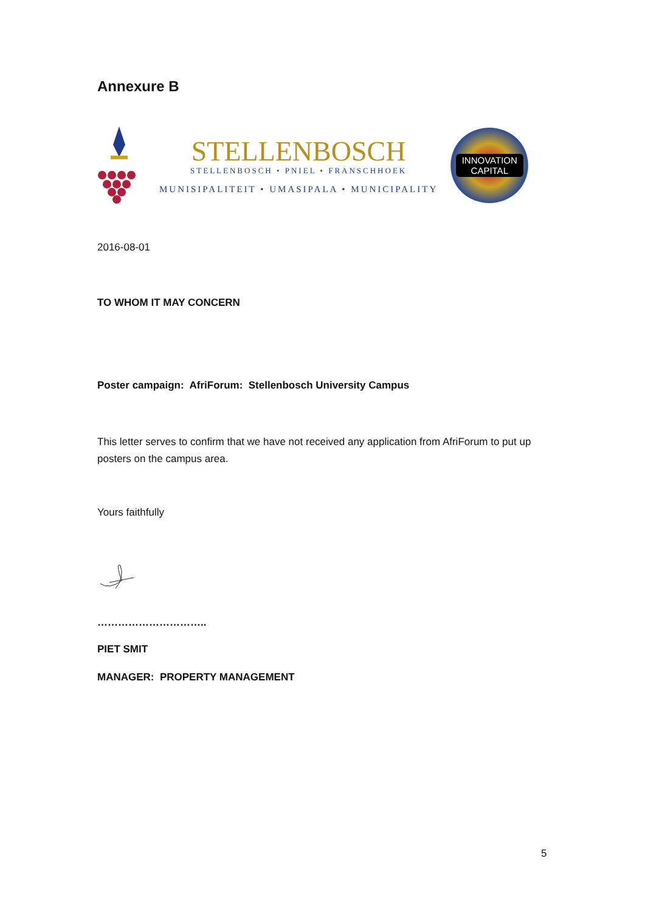Annexure B
STELLENBOSCH
STELLENBOSCH • PNIEL • FRANSCHHOEK
MUNISIPALITEIT • UMASIPALA • MUNICIPALITY
INNOVATION
CAPITAL
2016-08-01
TO WHOM IT MAY CONCERN
Poster campaign: AfriForum: Stellenbosch University Campus
This letter serves to confirm that we have not received any application from AfriForum to put up posters on the campus area.
Yours faithfully
…………………………..
PIET SMIT
MANAGER: PROPERTY MANAGEMENT
5